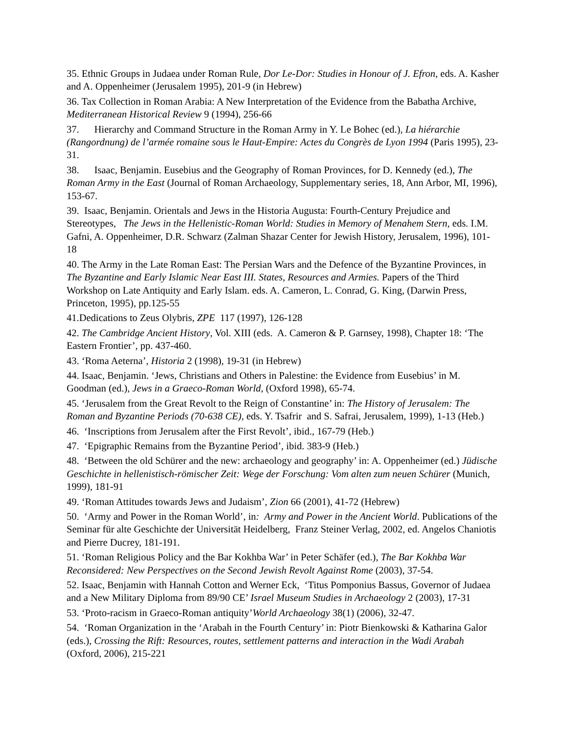35. Ethnic Groups in Judaea under Roman Rule, Dor Le-Dor: Studies in Honour of J. Efron, eds. A. Kasher and A. Oppenheimer (Jerusalem 1995), 201-9 (in Hebrew)
36. Tax Collection in Roman Arabia: A New Interpretation of the Evidence from the Babatha Archive, Mediterranean Historical Review 9 (1994), 256-66
37. Hierarchy and Command Structure in the Roman Army in Y. Le Bohec (ed.), La hiérarchie (Rangordnung) de l’armée romaine sous le Haut-Empire: Actes du Congrès de Lyon 1994 (Paris 1995), 23-31.
38. Isaac, Benjamin. Eusebius and the Geography of Roman Provinces, for D. Kennedy (ed.), The Roman Army in the East (Journal of Roman Archaeology, Supplementary series, 18, Ann Arbor, MI, 1996), 153-67.
39. Isaac, Benjamin. Orientals and Jews in the Historia Augusta: Fourth-Century Prejudice and Stereotypes, The Jews in the Hellenistic-Roman World: Studies in Memory of Menahem Stern, eds. I.M. Gafni, A. Oppenheimer, D.R. Schwarz (Zalman Shazar Center for Jewish History, Jerusalem, 1996), 101-18
40. The Army in the Late Roman East: The Persian Wars and the Defence of the Byzantine Provinces, in The Byzantine and Early Islamic Near East III. States, Resources and Armies. Papers of the Third Workshop on Late Antiquity and Early Islam. eds. A. Cameron, L. Conrad, G. King, (Darwin Press, Princeton, 1995), pp.125-55
41.Dedications to Zeus Olybris, ZPE 117 (1997), 126-128
42. The Cambridge Ancient History, Vol. XIII (eds. A. Cameron & P. Garnsey, 1998), Chapter 18: ‘The Eastern Frontier’, pp. 437-460.
43. ‘Roma Aeterna’, Historia 2 (1998), 19-31 (in Hebrew)
44. Isaac, Benjamin. ‘Jews, Christians and Others in Palestine: the Evidence from Eusebius’ in M. Goodman (ed.), Jews in a Graeco-Roman World, (Oxford 1998), 65-74.
45. ‘Jerusalem from the Great Revolt to the Reign of Constantine’ in: The History of Jerusalem: The Roman and Byzantine Periods (70-638 CE), eds. Y. Tsafrir and S. Safrai, Jerusalem, 1999), 1-13 (Heb.)
46. ‘Inscriptions from Jerusalem after the First Revolt’, ibid., 167-79 (Heb.)
47. ‘Epigraphic Remains from the Byzantine Period’, ibid. 383-9 (Heb.)
48. ‘Between the old Schürer and the new: archaeology and geography’ in: A. Oppenheimer (ed.) Jüdische Geschichte in hellenistisch-römischer Zeit: Wege der Forschung: Vom alten zum neuen Schürer (Munich, 1999), 181-91
49. ‘Roman Attitudes towards Jews and Judaism’, Zion 66 (2001), 41-72 (Hebrew)
50. ‘Army and Power in the Roman World’, in: Army and Power in the Ancient World. Publications of the Seminar für alte Geschichte der Universität Heidelberg, Franz Steiner Verlag, 2002, ed. Angelos Chaniotis and Pierre Ducrey, 181-191.
51. ‘Roman Religious Policy and the Bar Kokhba War’ in Peter Schäfer (ed.), The Bar Kokhba War Reconsidered: New Perspectives on the Second Jewish Revolt Against Rome (2003), 37-54.
52. Isaac, Benjamin with Hannah Cotton and Werner Eck, ‘Titus Pomponius Bassus, Governor of Judaea and a New Military Diploma from 89/90 CE’ Israel Museum Studies in Archaeology 2 (2003), 17-31
53. ‘Proto-racism in Graeco-Roman antiquity’World Archaeology 38(1) (2006), 32-47.
54. ‘Roman Organization in the ‘Arabah in the Fourth Century’ in: Piotr Bienkowski & Katharina Galor (eds.), Crossing the Rift: Resources, routes, settlement patterns and interaction in the Wadi Arabah (Oxford, 2006), 215-221